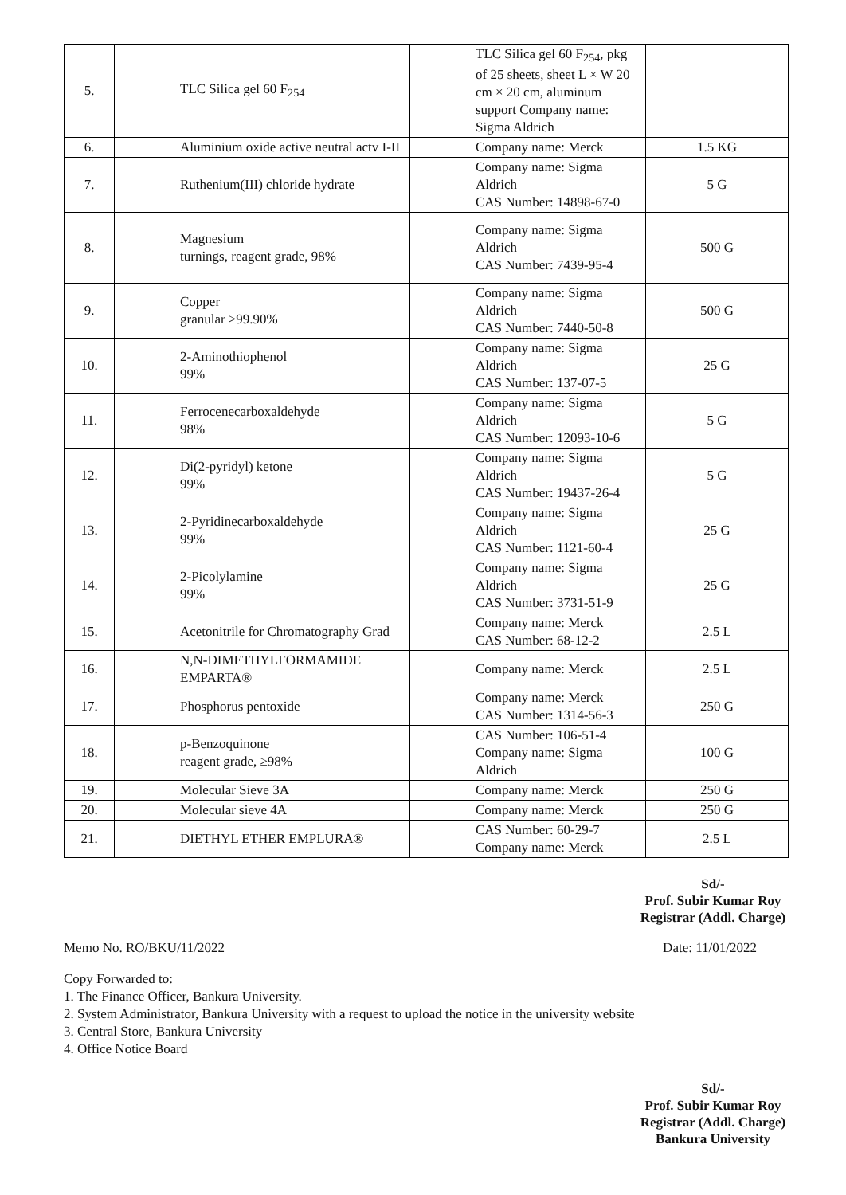| 5. | TLC Silica gel 60 F<sub>254</sub> | TLC Silica gel 60 F<sub>254</sub>, pkg of 25 sheets, sheet L × W 20 cm × 20 cm, aluminum support Company name: Sigma Aldrich | |
| 6. | Aluminium oxide active neutral actv I-II | Company name: Merck | 1.5 KG |
| 7. | Ruthenium(III) chloride hydrate | Company name: Sigma Aldrich CAS Number: 14898-67-0 | 5 G |
| 8. | Magnesium turnings, reagent grade, 98% | Company name: Sigma Aldrich CAS Number: 7439-95-4 | 500 G |
| 9. | Copper granular ≥99.90% | Company name: Sigma Aldrich CAS Number: 7440-50-8 | 500 G |
| 10. | 2-Aminothiophenol 99% | Company name: Sigma Aldrich CAS Number: 137-07-5 | 25 G |
| 11. | Ferrocenecarboxaldehyde 98% | Company name: Sigma Aldrich CAS Number: 12093-10-6 | 5 G |
| 12. | Di(2-pyridyl) ketone 99% | Company name: Sigma Aldrich CAS Number: 19437-26-4 | 5 G |
| 13. | 2-Pyridinecarboxaldehyde 99% | Company name: Sigma Aldrich CAS Number: 1121-60-4 | 25 G |
| 14. | 2-Picolylamine 99% | Company name: Sigma Aldrich CAS Number: 3731-51-9 | 25 G |
| 15. | Acetonitrile for Chromatography Grad | Company name: Merck CAS Number: 68-12-2 | 2.5 L |
| 16. | N,N-DIMETHYLFORMAMIDE EMPARTA® | Company name: Merck | 2.5 L |
| 17. | Phosphorus pentoxide | Company name: Merck CAS Number: 1314-56-3 | 250 G |
| 18. | p-Benzoquinone reagent grade, ≥98% | CAS Number: 106-51-4 Company name: Sigma Aldrich | 100 G |
| 19. | Molecular Sieve 3A | Company name: Merck | 250 G |
| 20. | Molecular sieve 4A | Company name: Merck | 250 G |
| 21. | DIETHYL ETHER EMPLURA® | CAS Number: 60-29-7 Company name: Merck | 2.5 L |
Sd/-
Prof. Subir Kumar Roy
Registrar (Addl. Charge)
Memo No. RO/BKU/11/2022 Date: 11/01/2022
Copy Forwarded to:
1. The Finance Officer, Bankura University.
2. System Administrator, Bankura University with a request to upload the notice in the university website
3. Central Store, Bankura University
4. Office Notice Board
Sd/-
Prof. Subir Kumar Roy
Registrar (Addl. Charge)
Bankura University